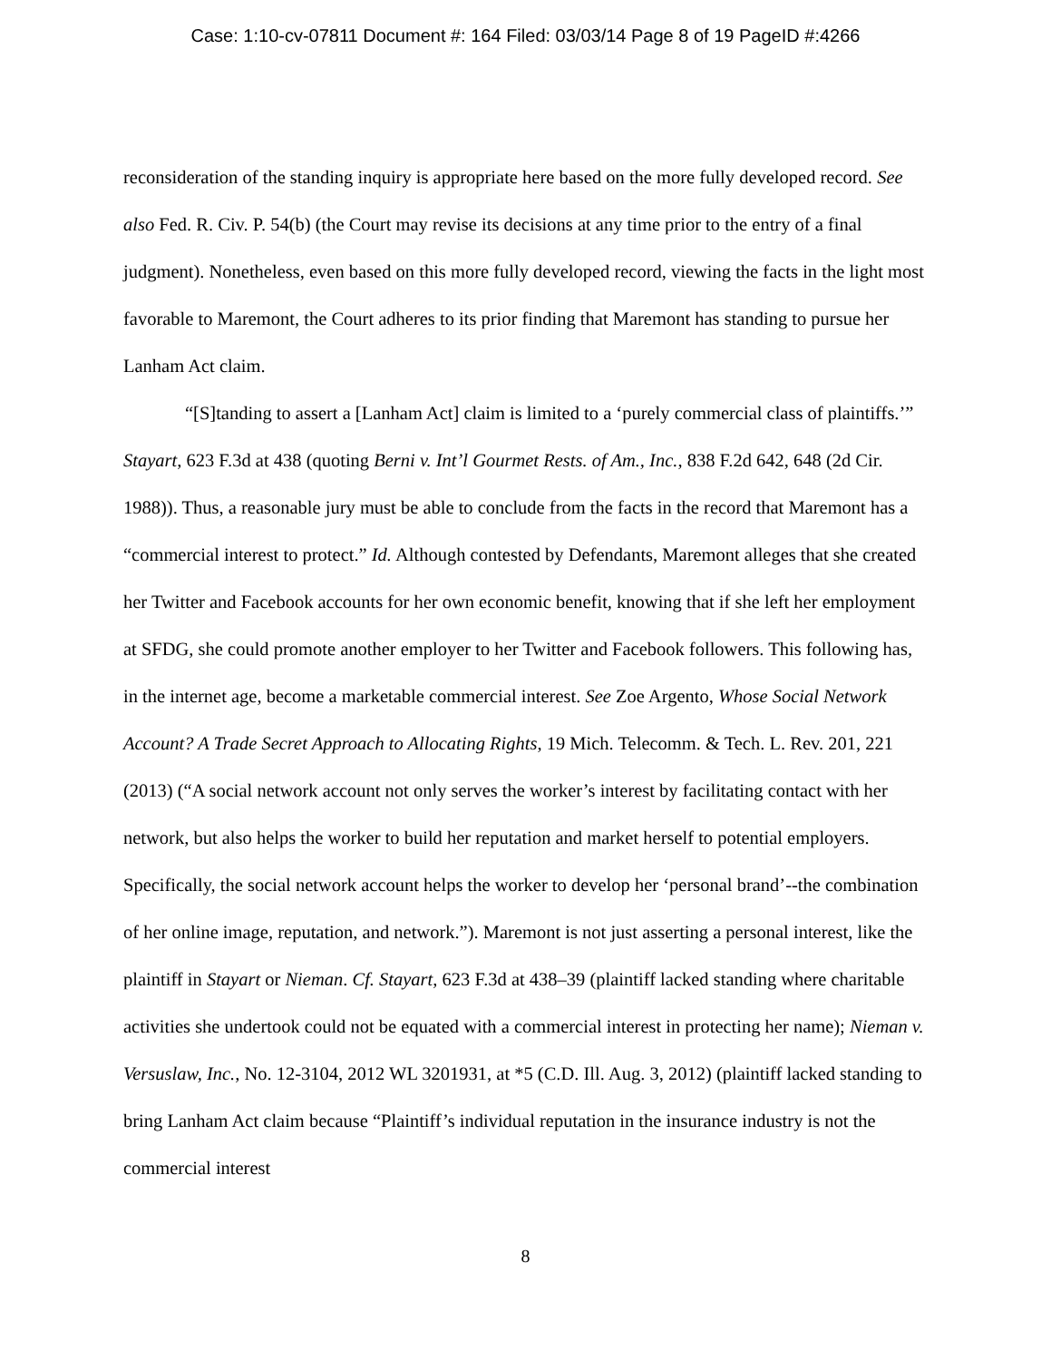Case: 1:10-cv-07811 Document #: 164 Filed: 03/03/14 Page 8 of 19 PageID #:4266
reconsideration of the standing inquiry is appropriate here based on the more fully developed record. See also Fed. R. Civ. P. 54(b) (the Court may revise its decisions at any time prior to the entry of a final judgment). Nonetheless, even based on this more fully developed record, viewing the facts in the light most favorable to Maremont, the Court adheres to its prior finding that Maremont has standing to pursue her Lanham Act claim.
“[S]tanding to assert a [Lanham Act] claim is limited to a ‘purely commercial class of plaintiffs.’” Stayart, 623 F.3d at 438 (quoting Berni v. Int’l Gourmet Rests. of Am., Inc., 838 F.2d 642, 648 (2d Cir. 1988)). Thus, a reasonable jury must be able to conclude from the facts in the record that Maremont has a “commercial interest to protect.” Id. Although contested by Defendants, Maremont alleges that she created her Twitter and Facebook accounts for her own economic benefit, knowing that if she left her employment at SFDG, she could promote another employer to her Twitter and Facebook followers. This following has, in the internet age, become a marketable commercial interest. See Zoe Argento, Whose Social Network Account? A Trade Secret Approach to Allocating Rights, 19 Mich. Telecomm. & Tech. L. Rev. 201, 221 (2013) (“A social network account not only serves the worker’s interest by facilitating contact with her network, but also helps the worker to build her reputation and market herself to potential employers. Specifically, the social network account helps the worker to develop her ‘personal brand’--the combination of her online image, reputation, and network.”). Maremont is not just asserting a personal interest, like the plaintiff in Stayart or Nieman. Cf. Stayart, 623 F.3d at 438–39 (plaintiff lacked standing where charitable activities she undertook could not be equated with a commercial interest in protecting her name); Nieman v. Versuslaw, Inc., No. 12-3104, 2012 WL 3201931, at *5 (C.D. Ill. Aug. 3, 2012) (plaintiff lacked standing to bring Lanham Act claim because “Plaintiff’s individual reputation in the insurance industry is not the commercial interest
8